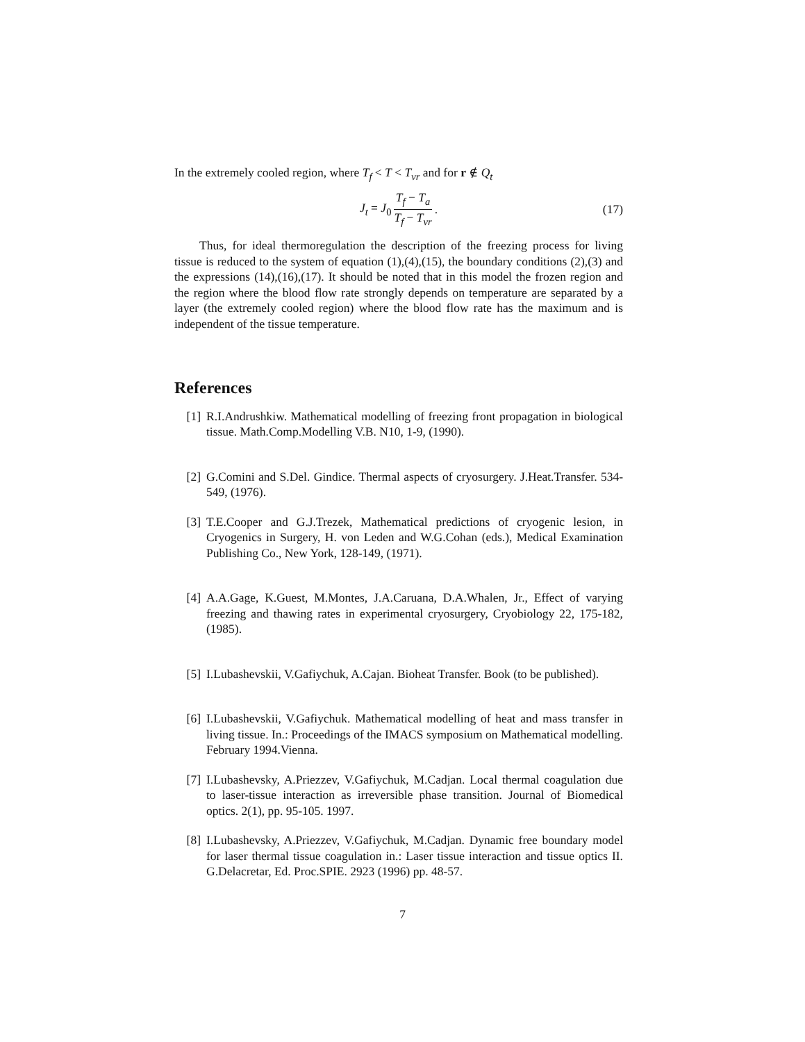In the extremely cooled region, where T<sub>f</sub> < T < T<sub>vr</sub> and for r ∉ Q<sub>t</sub>
J<sub>t</sub> = J<sub>0</sub> T<sub>f</sub> − T<sub>a</sub> T<sub>f</sub> − T<sub>vr</sub>. (17)
Thus, for ideal thermoregulation the description of the freezing process for living tissue is reduced to the system of equation (1),(4),(15), the boundary conditions (2),(3) and the expressions (14),(16),(17). It should be noted that in this model the frozen region and the region where the blood flow rate strongly depends on temperature are separated by a layer (the extremely cooled region) where the blood flow rate has the maximum and is independent of the tissue temperature.
References
[1] R.I.Andrushkiw. Mathematical modelling of freezing front propagation in biological tissue. Math.Comp.Modelling V.B. N10, 1-9, (1990).
[2] G.Comini and S.Del. Gindice. Thermal aspects of cryosurgery. J.Heat.Transfer. 534-549, (1976).
[3] T.E.Cooper and G.J.Trezek, Mathematical predictions of cryogenic lesion, in Cryogenics in Surgery, H. von Leden and W.G.Cohan (eds.), Medical Examination Publishing Co., New York, 128-149, (1971).
[4] A.A.Gage, K.Guest, M.Montes, J.A.Caruana, D.A.Whalen, Jr., Effect of varying freezing and thawing rates in experimental cryosurgery, Cryobiology 22, 175-182, (1985).
[5] I.Lubashevskii, V.Gafiychuk, A.Cajan. Bioheat Transfer. Book (to be published).
[6] I.Lubashevskii, V.Gafiychuk. Mathematical modelling of heat and mass transfer in living tissue. In.: Proceedings of the IMACS symposium on Mathematical modelling. February 1994.Vienna.
[7] I.Lubashevsky, A.Priezzev, V.Gafiychuk, M.Cadjan. Local thermal coagulation due to laser-tissue interaction as irreversible phase transition. Journal of Biomedical optics. 2(1), pp. 95-105. 1997.
[8] I.Lubashevsky, A.Priezzev, V.Gafiychuk, M.Cadjan. Dynamic free boundary model for laser thermal tissue coagulation in.: Laser tissue interaction and tissue optics II. G.Delacretar, Ed. Proc.SPIE. 2923 (1996) pp. 48-57.
7